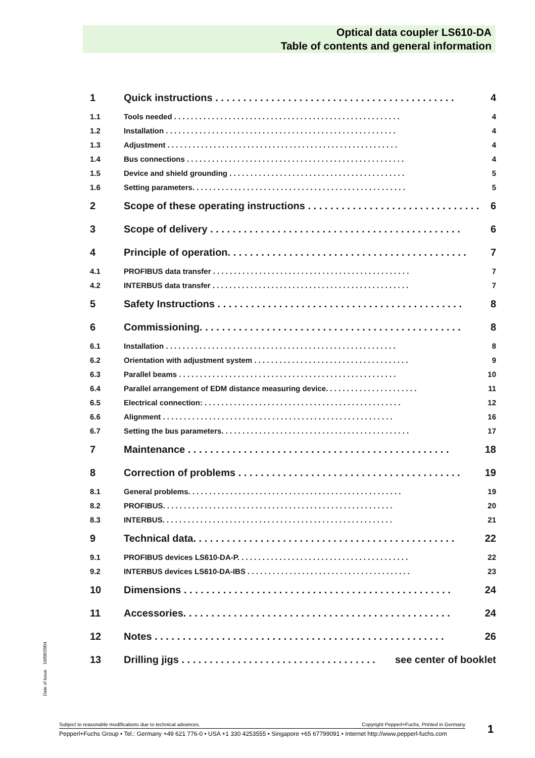Optical data coupler LS610-DA
Table of contents and general information
1 Quick instructions . . . . . . . . . . . . . . . . . . . . . . . . . . . . . . . . . . . . . . . . . . . 4
1.1 Tools needed . . . . . . . . . . . . . . . . . . . . . . . . . . . . . . . . . . . . . . . . . . . . . . . . . . . . . . 4
1.2 Installation . . . . . . . . . . . . . . . . . . . . . . . . . . . . . . . . . . . . . . . . . . . . . . . . . . . . . . . 4
1.3 Adjustment . . . . . . . . . . . . . . . . . . . . . . . . . . . . . . . . . . . . . . . . . . . . . . . . . . . . . . . 4
1.4 Bus connections . . . . . . . . . . . . . . . . . . . . . . . . . . . . . . . . . . . . . . . . . . . . . . . . . . . . 4
1.5 Device and shield grounding . . . . . . . . . . . . . . . . . . . . . . . . . . . . . . . . . . . . . . . . . . 5
1.6 Setting parameters. . . . . . . . . . . . . . . . . . . . . . . . . . . . . . . . . . . . . . . . . . . . . . . . . . . 5
2 Scope of these operating instructions . . . . . . . . . . . . . . . . . . . . . . . . . . . . . . . 6
3 Scope of delivery . . . . . . . . . . . . . . . . . . . . . . . . . . . . . . . . . . . . . . . . . . . . . 6
4 Principle of operation. . . . . . . . . . . . . . . . . . . . . . . . . . . . . . . . . . . . . . . . . . . 7
4.1 PROFIBUS data transfer . . . . . . . . . . . . . . . . . . . . . . . . . . . . . . . . . . . . . . . . . . . . . . . 7
4.2 INTERBUS data transfer . . . . . . . . . . . . . . . . . . . . . . . . . . . . . . . . . . . . . . . . . . . . . . . 7
5 Safety Instructions . . . . . . . . . . . . . . . . . . . . . . . . . . . . . . . . . . . . . . . . . . . . 8
6 Commissioning. . . . . . . . . . . . . . . . . . . . . . . . . . . . . . . . . . . . . . . . . . . . . . . 8
6.1 Installation . . . . . . . . . . . . . . . . . . . . . . . . . . . . . . . . . . . . . . . . . . . . . . . . . . . . . . . 8
6.2 Orientation with adjustment system . . . . . . . . . . . . . . . . . . . . . . . . . . . . . . . . . . . . . 9
6.3 Parallel beams . . . . . . . . . . . . . . . . . . . . . . . . . . . . . . . . . . . . . . . . . . . . . . . . . . . . 10
6.4 Parallel arrangement of EDM distance measuring device. . . . . . . . . . . . . . . . . . . . . . 11
6.5 Electrical connection: . . . . . . . . . . . . . . . . . . . . . . . . . . . . . . . . . . . . . . . . . . . . . . . 12
6.6 Alignment . . . . . . . . . . . . . . . . . . . . . . . . . . . . . . . . . . . . . . . . . . . . . . . . . . . . . . . 16
6.7 Setting the bus parameters. . . . . . . . . . . . . . . . . . . . . . . . . . . . . . . . . . . . . . . . . . . . . 17
7 Maintenance . . . . . . . . . . . . . . . . . . . . . . . . . . . . . . . . . . . . . . . . . . . . . . . 18
8 Correction of problems . . . . . . . . . . . . . . . . . . . . . . . . . . . . . . . . . . . . . . . . 19
8.1 General problems. . . . . . . . . . . . . . . . . . . . . . . . . . . . . . . . . . . . . . . . . . . . . . . . . . . 19
8.2 PROFIBUS. . . . . . . . . . . . . . . . . . . . . . . . . . . . . . . . . . . . . . . . . . . . . . . . . . . . . . . 20
8.3 INTERBUS. . . . . . . . . . . . . . . . . . . . . . . . . . . . . . . . . . . . . . . . . . . . . . . . . . . . . . . 21
9 Technical data. . . . . . . . . . . . . . . . . . . . . . . . . . . . . . . . . . . . . . . . . . . . . . . 22
9.1 PROFIBUS devices LS610-DA-P. . . . . . . . . . . . . . . . . . . . . . . . . . . . . . . . . . . . . . . . . 22
9.2 INTERBUS devices LS610-DA-IBS . . . . . . . . . . . . . . . . . . . . . . . . . . . . . . . . . . . . . . . 23
10 Dimensions . . . . . . . . . . . . . . . . . . . . . . . . . . . . . . . . . . . . . . . . . . . . . . . . 24
11 Accessories. . . . . . . . . . . . . . . . . . . . . . . . . . . . . . . . . . . . . . . . . . . . . . . . 24
12 Notes . . . . . . . . . . . . . . . . . . . . . . . . . . . . . . . . . . . . . . . . . . . . . . . . . . . . 26
13 Drilling jigs . . . . . . . . . . . . . . . . . . . . . . . . . . . . . . . . . . . see center of booklet
Date of issue 10/08/2004
Subject to reasonable modifications due to technical advances. Copyright Pepperl+Fuchs, Printed in Germany
Pepperl+Fuchs Group • Tel.: Germany +49 621 776-0 • USA +1 330 4253555 • Singapore +65 67799091 • Internet http://www.pepperl-fuchs.com
1